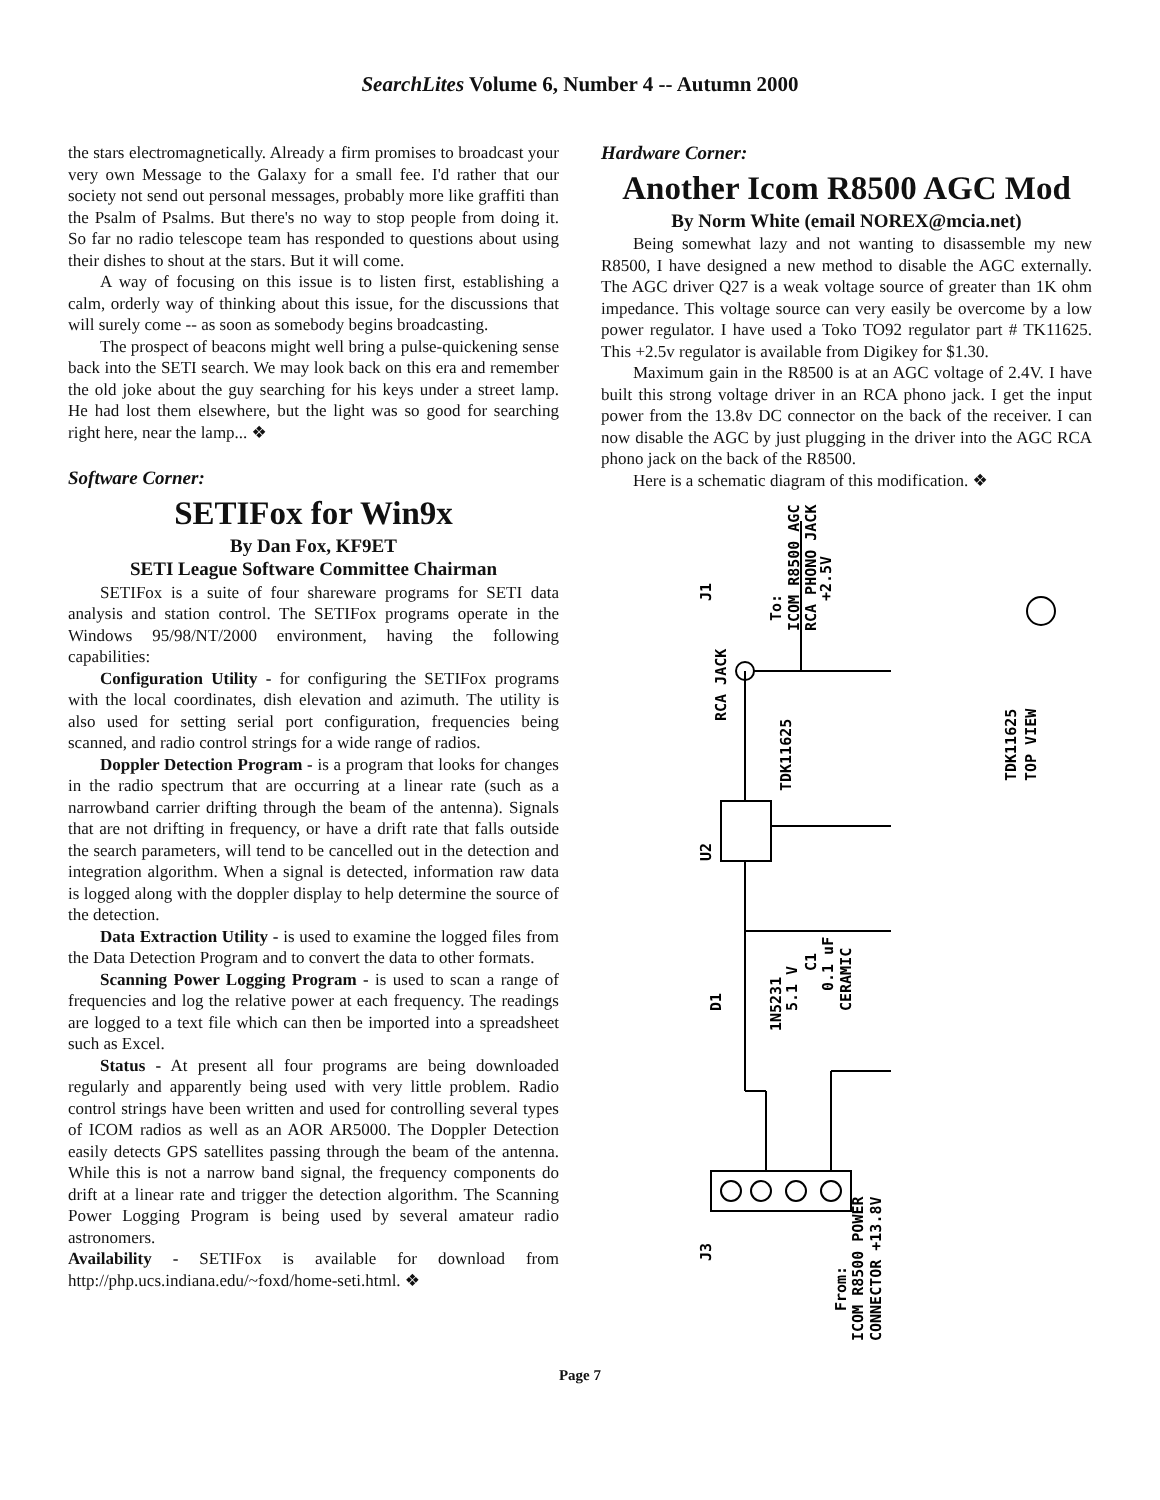SearchLites Volume 6, Number 4 -- Autumn 2000
the stars electromagnetically. Already a firm promises to broadcast your very own Message to the Galaxy for a small fee. I'd rather that our society not send out personal messages, probably more like graffiti than the Psalm of Psalms. But there's no way to stop people from doing it. So far no radio telescope team has responded to questions about using their dishes to shout at the stars. But it will come.
A way of focusing on this issue is to listen first, establishing a calm, orderly way of thinking about this issue, for the discussions that will surely come -- as soon as somebody begins broadcasting.
The prospect of beacons might well bring a pulse-quickening sense back into the SETI search. We may look back on this era and remember the old joke about the guy searching for his keys under a street lamp. He had lost them elsewhere, but the light was so good for searching right here, near the lamp... ❖
Software Corner:
SETIFox for Win9x
By Dan Fox, KF9ET
SETI League Software Committee Chairman
SETIFox is a suite of four shareware programs for SETI data analysis and station control. The SETIFox programs operate in the Windows 95/98/NT/2000 environment, having the following capabilities:
Configuration Utility - for configuring the SETIFox programs with the local coordinates, dish elevation and azimuth. The utility is also used for setting serial port configuration, frequencies being scanned, and radio control strings for a wide range of radios.
Doppler Detection Program - is a program that looks for changes in the radio spectrum that are occurring at a linear rate (such as a narrowband carrier drifting through the beam of the antenna). Signals that are not drifting in frequency, or have a drift rate that falls outside the search parameters, will tend to be cancelled out in the detection and integration algorithm. When a signal is detected, information raw data is logged along with the doppler display to help determine the source of the detection.
Data Extraction Utility - is used to examine the logged files from the Data Detection Program and to convert the data to other formats.
Scanning Power Logging Program - is used to scan a range of frequencies and log the relative power at each frequency. The readings are logged to a text file which can then be imported into a spreadsheet such as Excel.
Status - At present all four programs are being downloaded regularly and apparently being used with very little problem. Radio control strings have been written and used for controlling several types of ICOM radios as well as an AOR AR5000. The Doppler Detection easily detects GPS satellites passing through the beam of the antenna. While this is not a narrow band signal, the frequency components do drift at a linear rate and trigger the detection algorithm. The Scanning Power Logging Program is being used by several amateur radio astronomers.
Availability - SETIFox is available for download from http://php.ucs.indiana.edu/~foxd/home-seti.html. ❖
Hardware Corner:
Another Icom R8500 AGC Mod
By Norm White (email NOREX@mcia.net)
Being somewhat lazy and not wanting to disassemble my new R8500, I have designed a new method to disable the AGC externally. The AGC driver Q27 is a weak voltage source of greater than 1K ohm impedance. This voltage source can very easily be overcome by a low power regulator. I have used a Toko TO92 regulator part # TK11625. This +2.5v regulator is available from Digikey for $1.30.
Maximum gain in the R8500 is at an AGC voltage of 2.4V. I have built this strong voltage driver in an RCA phono jack. I get the input power from the 13.8v DC connector on the back of the receiver. I can now disable the AGC by just plugging in the driver into the AGC RCA phono jack on the back of the R8500.
Here is a schematic diagram of this modification. ❖
J1
RCA JACK
To:
ICOM R8500 AGC
RCA PHONO JACK
+2.5V
TDK11625
U2
TDK11625
TOP VIEW
C1
0.1 uF
CERAMIC
D1
1N5231
5.1 V
J3
From:
ICOM R8500 POWER
CONNECTOR +13.8V
Page 7